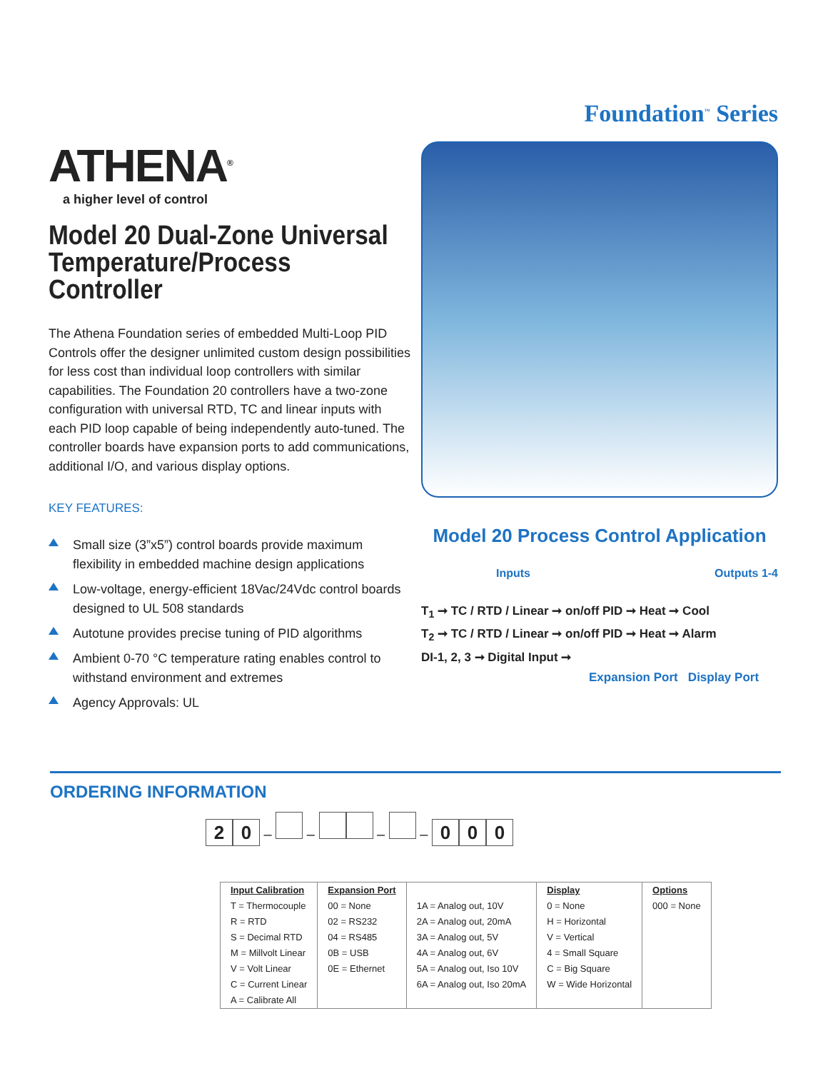ATHENA<sup>®</sup>
a higher level of control
Model 20 Dual-Zone Universal Temperature/Process Controller
The Athena Foundation series of embedded Multi-Loop PID Controls offer the designer unlimited custom design possibilities for less cost than individual loop controllers with similar capabilities. The Foundation 20 controllers have a two-zone configuration with universal RTD, TC and linear inputs with each PID loop capable of being independently auto-tuned. The controller boards have expansion ports to add communications, additional I/O, and various display options.
KEY FEATURES:
Small size (3”x5”) control boards provide maximum flexibility in embedded machine design applications
Low-voltage, energy-efficient 18Vac/24Vdc control boards designed to UL 508 standards
Autotune provides precise tuning of PID algorithms
Ambient 0-70 °C temperature rating enables control to withstand environment and extremes
Agency Approvals: UL
Foundation<sup>™</sup> Series
Model 20 Process Control Application
Inputs Outputs 1-4
T<sub>1</sub> ➞ TC / RTD / Linear ➞ on/off PID ➞ Heat ➞ Cool
T<sub>2</sub> ➞ TC / RTD / Linear ➞ on/off PID ➞ Heat ➞ Alarm
DI-1, 2, 3 ➞ Digital Input ➞
Expansion Port Display Port
ORDERING INFORMATION
2 0 – – – – 0 0 0
| Input Calibration T = Thermocouple R = RTD S = Decimal RTD M = Millvolt Linear V = Volt Linear C = Current Linear A = Calibrate All | Expansion Port 00 = None 02 = RS232 04 = RS485 0B = USB 0E = Ethernet | 1A = Analog out, 10V 2A = Analog out, 20mA 3A = Analog out, 5V 4A = Analog out, 6V 5A = Analog out, Iso 10V 6A = Analog out, Iso 20mA | Display 0 = None H = Horizontal V = Vertical 4 = Small Square C = Big Square W = Wide Horizontal | Options 000 = None |